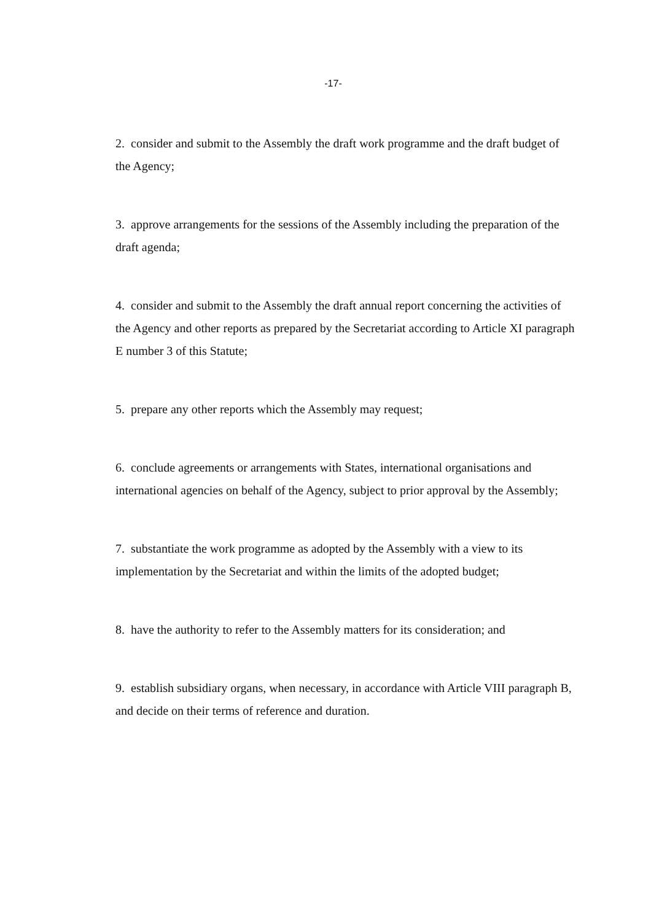-17-
2. consider and submit to the Assembly the draft work programme and the draft budget of the Agency;
3. approve arrangements for the sessions of the Assembly including the preparation of the draft agenda;
4. consider and submit to the Assembly the draft annual report concerning the activities of the Agency and other reports as prepared by the Secretariat according to Article XI paragraph E number 3 of this Statute;
5. prepare any other reports which the Assembly may request;
6. conclude agreements or arrangements with States, international organisations and international agencies on behalf of the Agency, subject to prior approval by the Assembly;
7. substantiate the work programme as adopted by the Assembly with a view to its implementation by the Secretariat and within the limits of the adopted budget;
8. have the authority to refer to the Assembly matters for its consideration; and
9. establish subsidiary organs, when necessary, in accordance with Article VIII paragraph B, and decide on their terms of reference and duration.